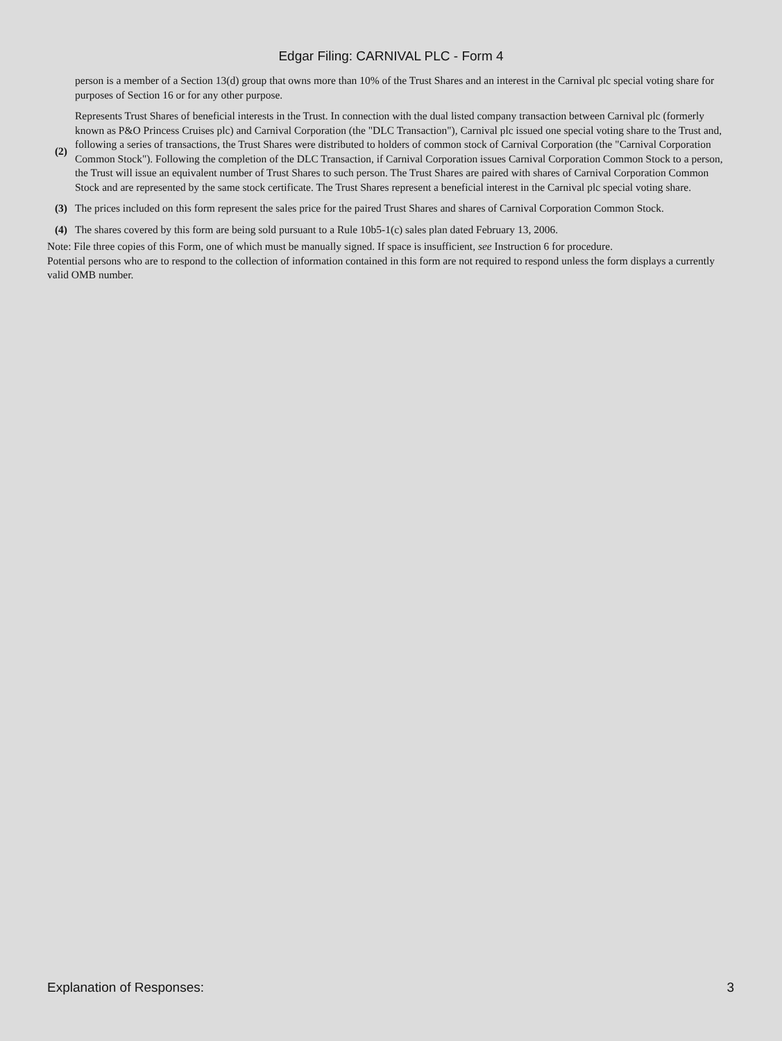Edgar Filing: CARNIVAL PLC - Form 4
| | person is a member of a Section 13(d) group that owns more than 10% of the Trust Shares and an interest in the Carnival plc special voting share for purposes of Section 16 or for any other purpose. |
| (2) | Represents Trust Shares of beneficial interests in the Trust. In connection with the dual listed company transaction between Carnival plc (formerly known as P&O Princess Cruises plc) and Carnival Corporation (the "DLC Transaction"), Carnival plc issued one special voting share to the Trust and, following a series of transactions, the Trust Shares were distributed to holders of common stock of Carnival Corporation (the "Carnival Corporation Common Stock"). Following the completion of the DLC Transaction, if Carnival Corporation issues Carnival Corporation Common Stock to a person, the Trust will issue an equivalent number of Trust Shares to such person. The Trust Shares are paired with shares of Carnival Corporation Common Stock and are represented by the same stock certificate. The Trust Shares represent a beneficial interest in the Carnival plc special voting share. |
| (3) | The prices included on this form represent the sales price for the paired Trust Shares and shares of Carnival Corporation Common Stock. |
| (4) | The shares covered by this form are being sold pursuant to a Rule 10b5-1(c) sales plan dated February 13, 2006. |
Note: File three copies of this Form, one of which must be manually signed. If space is insufficient, see Instruction 6 for procedure.
Potential persons who are to respond to the collection of information contained in this form are not required to respond unless the form displays a currently valid OMB number.
Explanation of Responses: 3